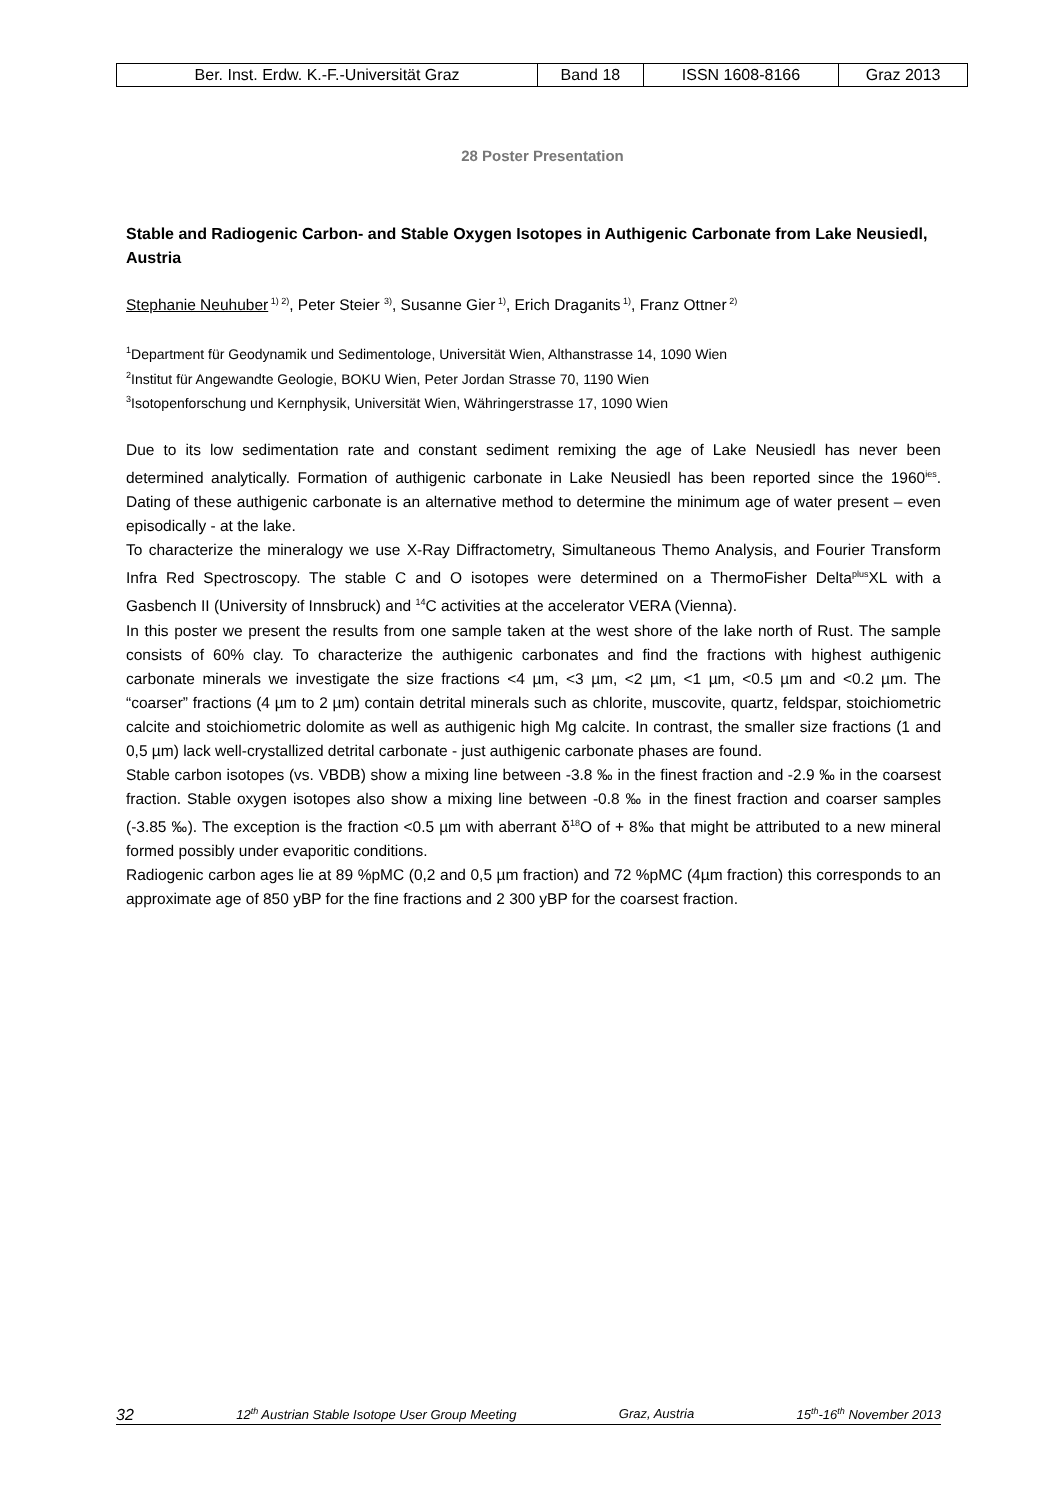| Ber. Inst. Erdw. K.-F.-Universität Graz | Band 18 | ISSN 1608-8166 | Graz 2013 |
28 Poster Presentation
Stable and Radiogenic Carbon- and Stable Oxygen Isotopes in Authigenic Carbonate from Lake Neusiedl, Austria
Stephanie Neuhuber<sup>1) 2)</sup>, Peter Steier <sup>3)</sup>, Susanne Gier<sup>1)</sup>, Erich Draganits<sup>1)</sup>, Franz Ottner<sup>2)</sup>
<sup>1</sup> Department für Geodynamik und Sedimentologe, Universität Wien, Althanstrasse 14, 1090 Wien
<sup>2</sup> Institut für Angewandte Geologie, BOKU Wien, Peter Jordan Strasse 70, 1190 Wien
<sup>3</sup> Isotopenforschung und Kernphysik, Universität Wien, Währingerstrasse 17, 1090 Wien
Due to its low sedimentation rate and constant sediment remixing the age of Lake Neusiedl has never been determined analytically. Formation of authigenic carbonate in Lake Neusiedl has been reported since the 1960<sup>ies</sup>. Dating of these authigenic carbonate is an alternative method to determine the minimum age of water present – even episodically - at the lake.
To characterize the mineralogy we use X-Ray Diffractometry, Simultaneous Themo Analysis, and Fourier Transform Infra Red Spectroscopy. The stable C and O isotopes were determined on a ThermoFisher Delta<sup>plus</sup>XL with a Gasbench II (University of Innsbruck) and <sup>14</sup>C activities at the accelerator VERA (Vienna).
In this poster we present the results from one sample taken at the west shore of the lake north of Rust. The sample consists of 60% clay. To characterize the authigenic carbonates and find the fractions with highest authigenic carbonate minerals we investigate the size fractions <4 µm, <3 µm, <2 µm, <1 µm, <0.5 µm and <0.2 µm. The “coarser” fractions (4 µm to 2 µm) contain detrital minerals such as chlorite, muscovite, quartz, feldspar, stoichiometric calcite and stoichiometric dolomite as well as authigenic high Mg calcite. In contrast, the smaller size fractions (1 and 0,5 µm) lack well-crystallized detrital carbonate - just authigenic carbonate phases are found.
Stable carbon isotopes (vs. VBDB) show a mixing line between -3.8 ‰ in the finest fraction and -2.9 ‰ in the coarsest fraction. Stable oxygen isotopes also show a mixing line between -0.8 ‰ in the finest fraction and coarser samples (-3.85 ‰). The exception is the fraction <0.5 µm with aberrant δ<sup>18</sup>O of + 8‰ that might be attributed to a new mineral formed possibly under evaporitic conditions.
Radiogenic carbon ages lie at 89 %pMC (0,2 and 0,5 µm fraction) and 72 %pMC (4µm fraction) this corresponds to an approximate age of 850 yBP for the fine fractions and 2 300 yBP for the coarsest fraction.
32 12<sup>th</sup> Austrian Stable Isotope User Group Meeting Graz, Austria 15<sup>th</sup>-16<sup>th</sup> November 2013